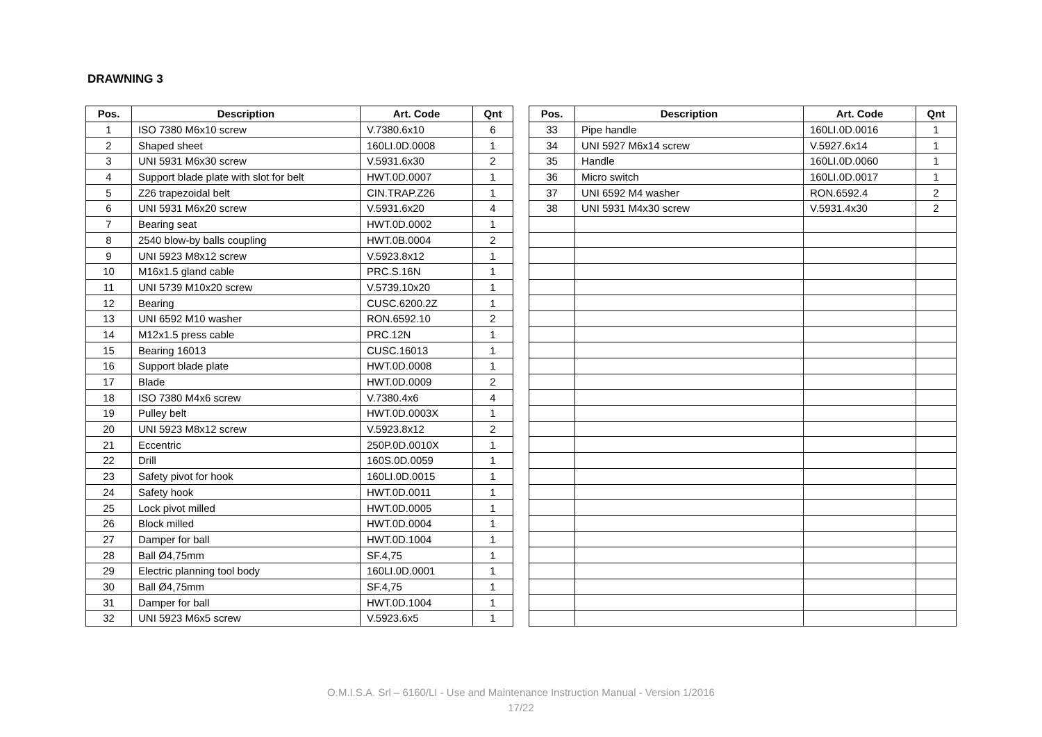DRAWNING 3
| Pos. | Description | Art. Code | Qnt |
| --- | --- | --- | --- |
| 1 | ISO 7380 M6x10 screw | V.7380.6x10 | 6 |
| 2 | Shaped sheet | 160LI.0D.0008 | 1 |
| 3 | UNI 5931 M6x30 screw | V.5931.6x30 | 2 |
| 4 | Support blade plate with slot for belt | HWT.0D.0007 | 1 |
| 5 | Z26 trapezoidal belt | CIN.TRAP.Z26 | 1 |
| 6 | UNI 5931 M6x20 screw | V.5931.6x20 | 4 |
| 7 | Bearing seat | HWT.0D.0002 | 1 |
| 8 | 2540 blow-by balls coupling | HWT.0B.0004 | 2 |
| 9 | UNI 5923 M8x12 screw | V.5923.8x12 | 1 |
| 10 | M16x1.5 gland cable | PRC.S.16N | 1 |
| 11 | UNI 5739 M10x20 screw | V.5739.10x20 | 1 |
| 12 | Bearing | CUSC.6200.2Z | 1 |
| 13 | UNI 6592 M10 washer | RON.6592.10 | 2 |
| 14 | M12x1.5 press cable | PRC.12N | 1 |
| 15 | Bearing 16013 | CUSC.16013 | 1 |
| 16 | Support blade plate | HWT.0D.0008 | 1 |
| 17 | Blade | HWT.0D.0009 | 2 |
| 18 | ISO 7380 M4x6 screw | V.7380.4x6 | 4 |
| 19 | Pulley belt | HWT.0D.0003X | 1 |
| 20 | UNI 5923 M8x12 screw | V.5923.8x12 | 2 |
| 21 | Eccentric | 250P.0D.0010X | 1 |
| 22 | Drill | 160S.0D.0059 | 1 |
| 23 | Safety pivot for hook | 160LI.0D.0015 | 1 |
| 24 | Safety hook | HWT.0D.0011 | 1 |
| 25 | Lock pivot milled | HWT.0D.0005 | 1 |
| 26 | Block milled | HWT.0D.0004 | 1 |
| 27 | Damper for ball | HWT.0D.1004 | 1 |
| 28 | Ball Ø4,75mm | SF.4,75 | 1 |
| 29 | Electric planning tool body | 160LI.0D.0001 | 1 |
| 30 | Ball Ø4,75mm | SF.4,75 | 1 |
| 31 | Damper for ball | HWT.0D.1004 | 1 |
| 32 | UNI 5923 M6x5 screw | V.5923.6x5 | 1 |
| Pos. | Description | Art. Code | Qnt |
| --- | --- | --- | --- |
| 33 | Pipe handle | 160LI.0D.0016 | 1 |
| 34 | UNI 5927 M6x14 screw | V.5927.6x14 | 1 |
| 35 | Handle | 160LI.0D.0060 | 1 |
| 36 | Micro switch | 160LI.0D.0017 | 1 |
| 37 | UNI 6592 M4 washer | RON.6592.4 | 2 |
| 38 | UNI 5931 M4x30 screw | V.5931.4x30 | 2 |
O.M.I.S.A. Srl – 6160/LI - Use and Maintenance Instruction Manual - Version 1/2016
17/22